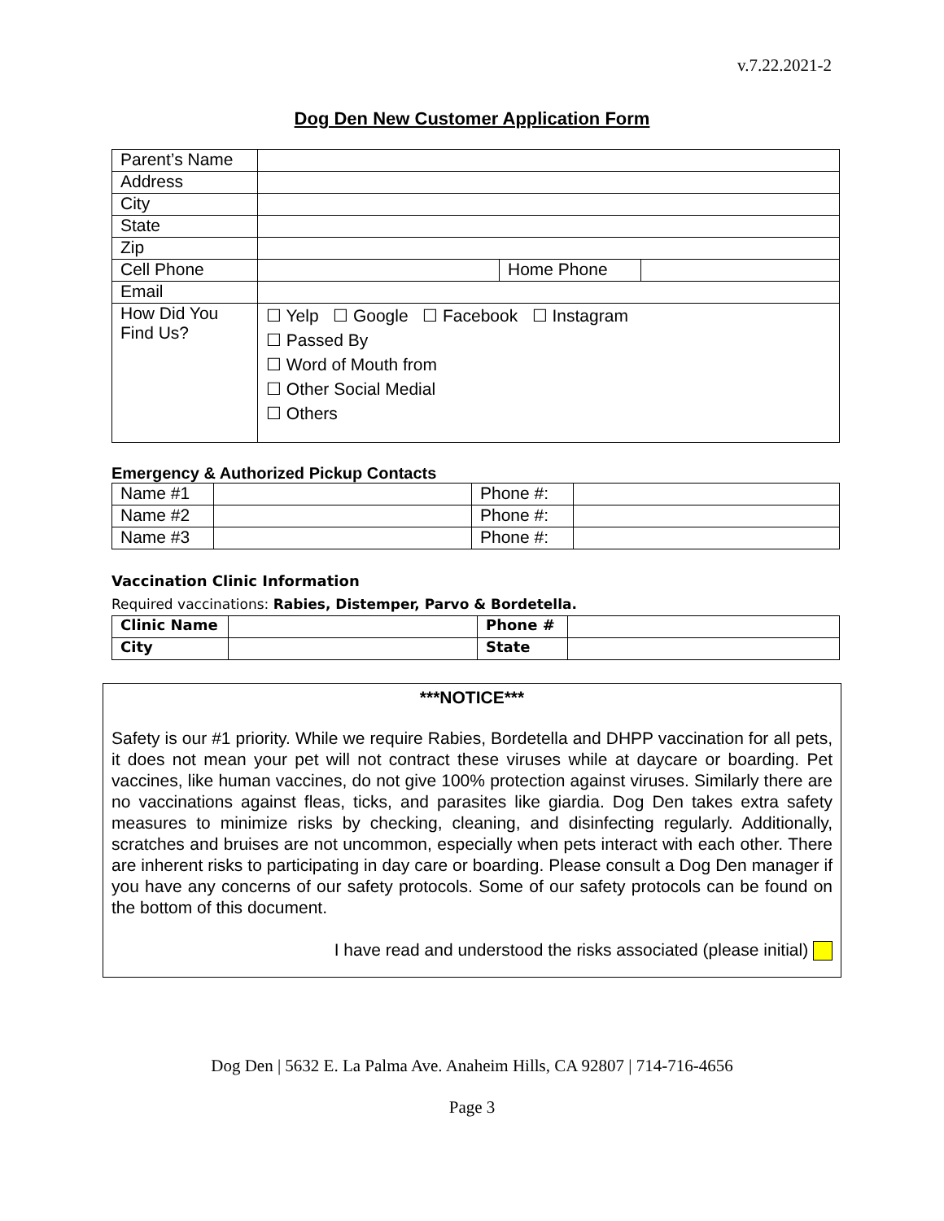v.7.22.2021-2
Dog Den New Customer Application Form
| Parent’s Name | | | |
| Address | | | |
| City | | | |
| State | | | |
| Zip | | | |
| Cell Phone | | Home Phone | |
| Email | | | |
| How Did You Find Us? | ☐ Yelp ☐ Google ☐ Facebook ☐ Instagram ☐ Passed By ☐ Word of Mouth from ☐ Other Social Medial ☐ Others | | |
Emergency & Authorized Pickup Contacts
| Name #1 | | Phone #: | |
| Name #2 | | Phone #: | |
| Name #3 | | Phone #: | |
Vaccination Clinic Information
Required vaccinations: Rabies, Distemper, Parvo & Bordetella.
| Clinic Name | | Phone # | |
| City | | State | |
***NOTICE***
Safety is our #1 priority. While we require Rabies, Bordetella and DHPP vaccination for all pets, it does not mean your pet will not contract these viruses while at daycare or boarding. Pet vaccines, like human vaccines, do not give 100% protection against viruses. Similarly there are no vaccinations against fleas, ticks, and parasites like giardia. Dog Den takes extra safety measures to minimize risks by checking, cleaning, and disinfecting regularly. Additionally, scratches and bruises are not uncommon, especially when pets interact with each other. There are inherent risks to participating in day care or boarding. Please consult a Dog Den manager if you have any concerns of our safety protocols. Some of our safety protocols can be found on the bottom of this document.
I have read and understood the risks associated (please initial)
Dog Den | 5632 E. La Palma Ave. Anaheim Hills, CA 92807 | 714-716-4656
Page 3